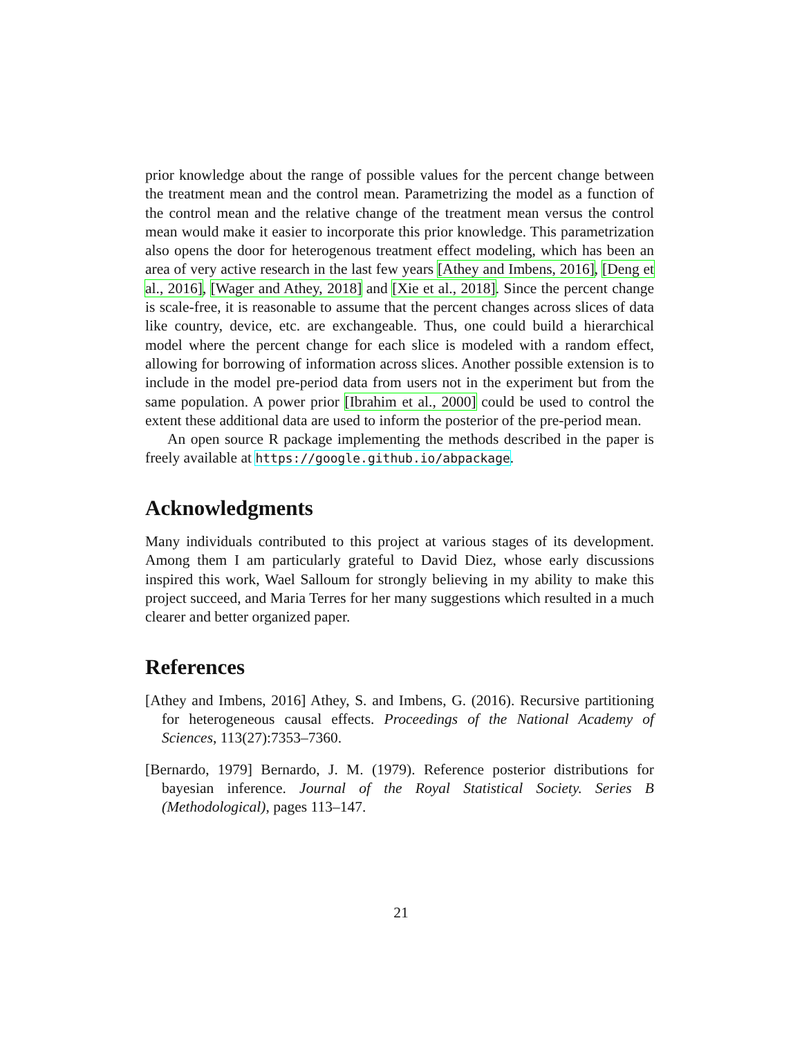prior knowledge about the range of possible values for the percent change between the treatment mean and the control mean. Parametrizing the model as a function of the control mean and the relative change of the treatment mean versus the control mean would make it easier to incorporate this prior knowledge. This parametrization also opens the door for heterogenous treatment effect modeling, which has been an area of very active research in the last few years [Athey and Imbens, 2016], [Deng et al., 2016], [Wager and Athey, 2018] and [Xie et al., 2018]. Since the percent change is scale-free, it is reasonable to assume that the percent changes across slices of data like country, device, etc. are exchangeable. Thus, one could build a hierarchical model where the percent change for each slice is modeled with a random effect, allowing for borrowing of information across slices. Another possible extension is to include in the model pre-period data from users not in the experiment but from the same population. A power prior [Ibrahim et al., 2000] could be used to control the extent these additional data are used to inform the posterior of the pre-period mean.
An open source R package implementing the methods described in the paper is freely available at https://google.github.io/abpackage.
Acknowledgments
Many individuals contributed to this project at various stages of its development. Among them I am particularly grateful to David Diez, whose early discussions inspired this work, Wael Salloum for strongly believing in my ability to make this project succeed, and Maria Terres for her many suggestions which resulted in a much clearer and better organized paper.
References
[Athey and Imbens, 2016] Athey, S. and Imbens, G. (2016). Recursive partitioning for heterogeneous causal effects. Proceedings of the National Academy of Sciences, 113(27):7353–7360.
[Bernardo, 1979] Bernardo, J. M. (1979). Reference posterior distributions for bayesian inference. Journal of the Royal Statistical Society. Series B (Methodological), pages 113–147.
21